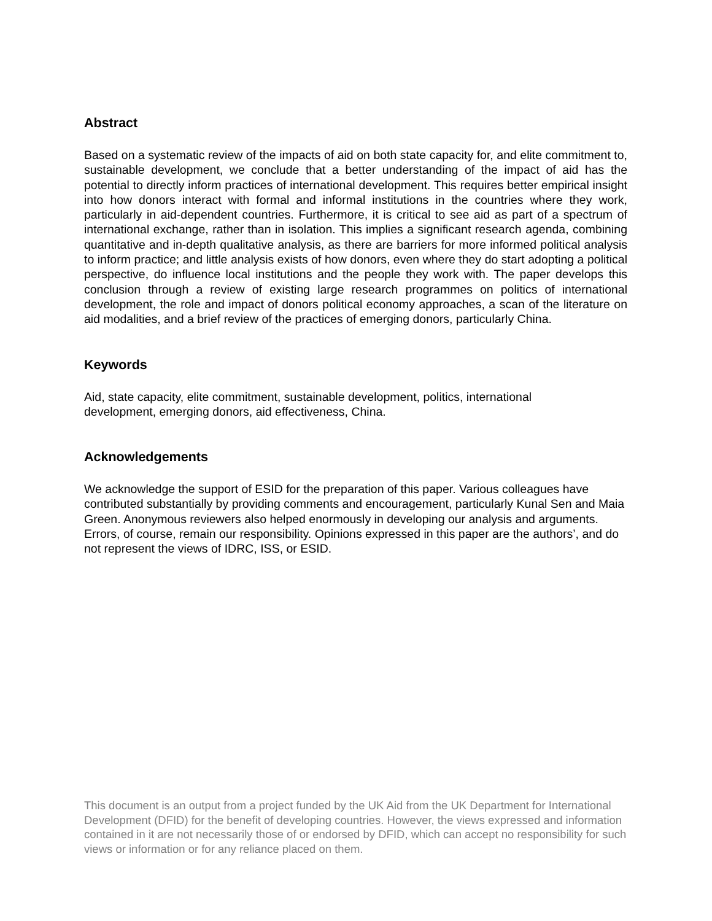Abstract
Based on a systematic review of the impacts of aid on both state capacity for, and elite commitment to, sustainable development, we conclude that a better understanding of the impact of aid has the potential to directly inform practices of international development. This requires better empirical insight into how donors interact with formal and informal institutions in the countries where they work, particularly in aid-dependent countries. Furthermore, it is critical to see aid as part of a spectrum of international exchange, rather than in isolation. This implies a significant research agenda, combining quantitative and in-depth qualitative analysis, as there are barriers for more informed political analysis to inform practice; and little analysis exists of how donors, even where they do start adopting a political perspective, do influence local institutions and the people they work with. The paper develops this conclusion through a review of existing large research programmes on politics of international development, the role and impact of donors political economy approaches, a scan of the literature on aid modalities, and a brief review of the practices of emerging donors, particularly China.
Keywords
Aid, state capacity, elite commitment, sustainable development, politics, international
development, emerging donors, aid effectiveness, China.
Acknowledgements
We acknowledge the support of ESID for the preparation of this paper. Various colleagues have contributed substantially by providing comments and encouragement, particularly Kunal Sen and Maia Green. Anonymous reviewers also helped enormously in developing our analysis and arguments. Errors, of course, remain our responsibility. Opinions expressed in this paper are the authors’, and do not represent the views of IDRC, ISS, or ESID.
This document is an output from a project funded by the UK Aid from the UK Department for International Development (DFID) for the benefit of developing countries. However, the views expressed and information contained in it are not necessarily those of or endorsed by DFID, which can accept no responsibility for such views or information or for any reliance placed on them.